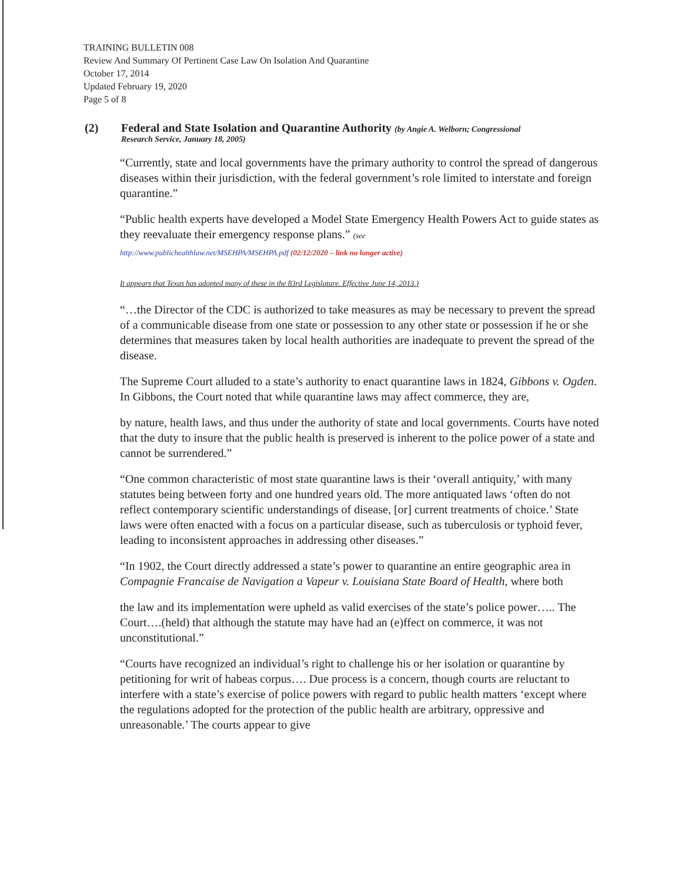TRAINING BULLETIN 008
Review And Summary Of Pertinent Case Law On Isolation And Quarantine
October 17, 2014
Updated February 19, 2020
Page 5 of 8
(2) Federal and State Isolation and Quarantine Authority (by Angie A. Welborn; Congressional
Research Service, January 18, 2005)
“Currently, state and local governments have the primary authority to control the spread of dangerous diseases within their jurisdiction, with the federal government’s role limited to interstate and foreign quarantine.”
“Public health experts have developed a Model State Emergency Health Powers Act to guide states as they reevaluate their emergency response plans.” (see
http://www.publichealthlaw.net/MSEHPA/MSEHPA.pdf (02/12/2020 – link no longer active)
It appears that Texas has adopted many of these in the 83rd Legislature. Effective June 14, 2013.)
“…the Director of the CDC is authorized to take measures as may be necessary to prevent the spread of a communicable disease from one state or possession to any other state or possession if he or she determines that measures taken by local health authorities are inadequate to prevent the spread of the disease.
The Supreme Court alluded to a state’s authority to enact quarantine laws in 1824, Gibbons v. Ogden. In Gibbons, the Court noted that while quarantine laws may affect commerce, they are,
by nature, health laws, and thus under the authority of state and local governments. Courts have noted that the duty to insure that the public health is preserved is inherent to the police power of a state and cannot be surrendered.”
“One common characteristic of most state quarantine laws is their ‘overall antiquity,’ with many statutes being between forty and one hundred years old. The more antiquated laws ‘often do not reflect contemporary scientific understandings of disease, [or] current treatments of choice.’ State laws were often enacted with a focus on a particular disease, such as tuberculosis or typhoid fever, leading to inconsistent approaches in addressing other diseases.”
“In 1902, the Court directly addressed a state’s power to quarantine an entire geographic area in Compagnie Francaise de Navigation a Vapeur v. Louisiana State Board of Health, where both
the law and its implementation were upheld as valid exercises of the state’s police power….. The Court….(held) that although the statute may have had an (e)ffect on commerce, it was not unconstitutional.”
“Courts have recognized an individual’s right to challenge his or her isolation or quarantine by petitioning for writ of habeas corpus…. Due process is a concern, though courts are reluctant to interfere with a state’s exercise of police powers with regard to public health matters ‘except where the regulations adopted for the protection of the public health are arbitrary, oppressive and unreasonable.’ The courts appear to give